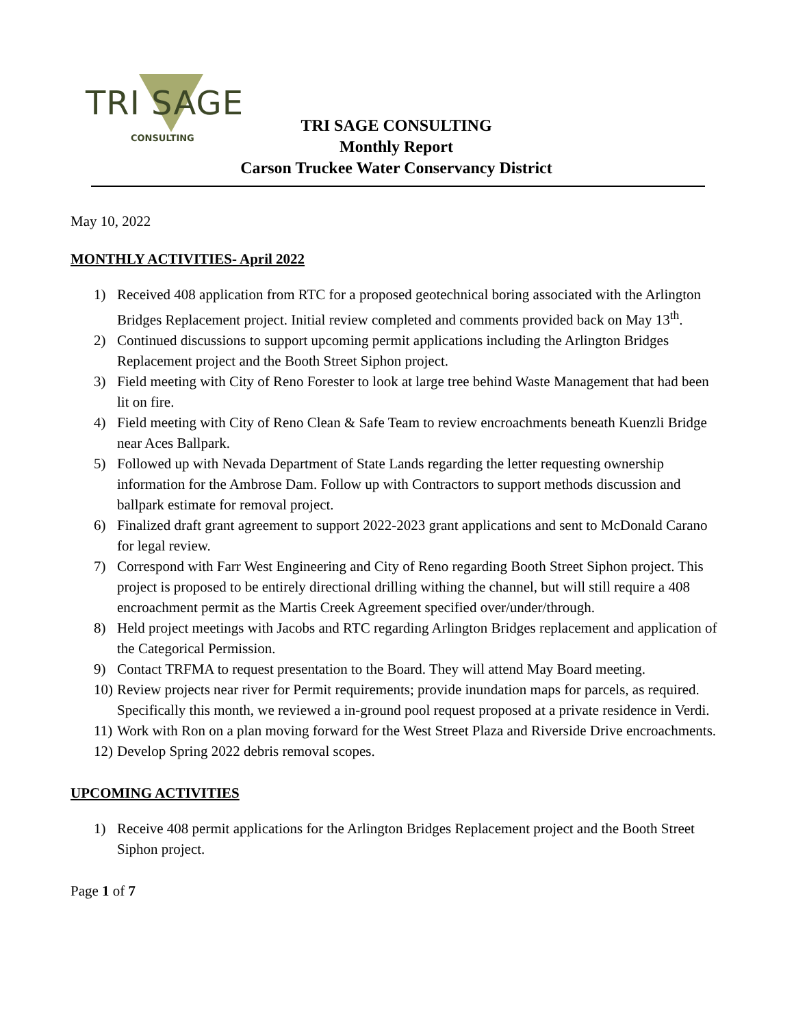TRI SAGE
CONSULTING
TRI SAGE CONSULTING
Monthly Report
Carson Truckee Water Conservancy District
May 10, 2022
MONTHLY ACTIVITIES- April 2022
1) Received 408 application from RTC for a proposed geotechnical boring associated with the Arlington Bridges Replacement project. Initial review completed and comments provided back on May 13<sup>th</sup>.
2) Continued discussions to support upcoming permit applications including the Arlington Bridges Replacement project and the Booth Street Siphon project.
3) Field meeting with City of Reno Forester to look at large tree behind Waste Management that had been lit on fire.
4) Field meeting with City of Reno Clean & Safe Team to review encroachments beneath Kuenzli Bridge near Aces Ballpark.
5) Followed up with Nevada Department of State Lands regarding the letter requesting ownership information for the Ambrose Dam. Follow up with Contractors to support methods discussion and ballpark estimate for removal project.
6) Finalized draft grant agreement to support 2022-2023 grant applications and sent to McDonald Carano for legal review.
7) Correspond with Farr West Engineering and City of Reno regarding Booth Street Siphon project. This project is proposed to be entirely directional drilling withing the channel, but will still require a 408 encroachment permit as the Martis Creek Agreement specified over/under/through.
8) Held project meetings with Jacobs and RTC regarding Arlington Bridges replacement and application of the Categorical Permission.
9) Contact TRFMA to request presentation to the Board. They will attend May Board meeting.
10) Review projects near river for Permit requirements; provide inundation maps for parcels, as required. Specifically this month, we reviewed a in-ground pool request proposed at a private residence in Verdi.
11) Work with Ron on a plan moving forward for the West Street Plaza and Riverside Drive encroachments.
12) Develop Spring 2022 debris removal scopes.
UPCOMING ACTIVITIES
1) Receive 408 permit applications for the Arlington Bridges Replacement project and the Booth Street Siphon project.
Page 1 of 7